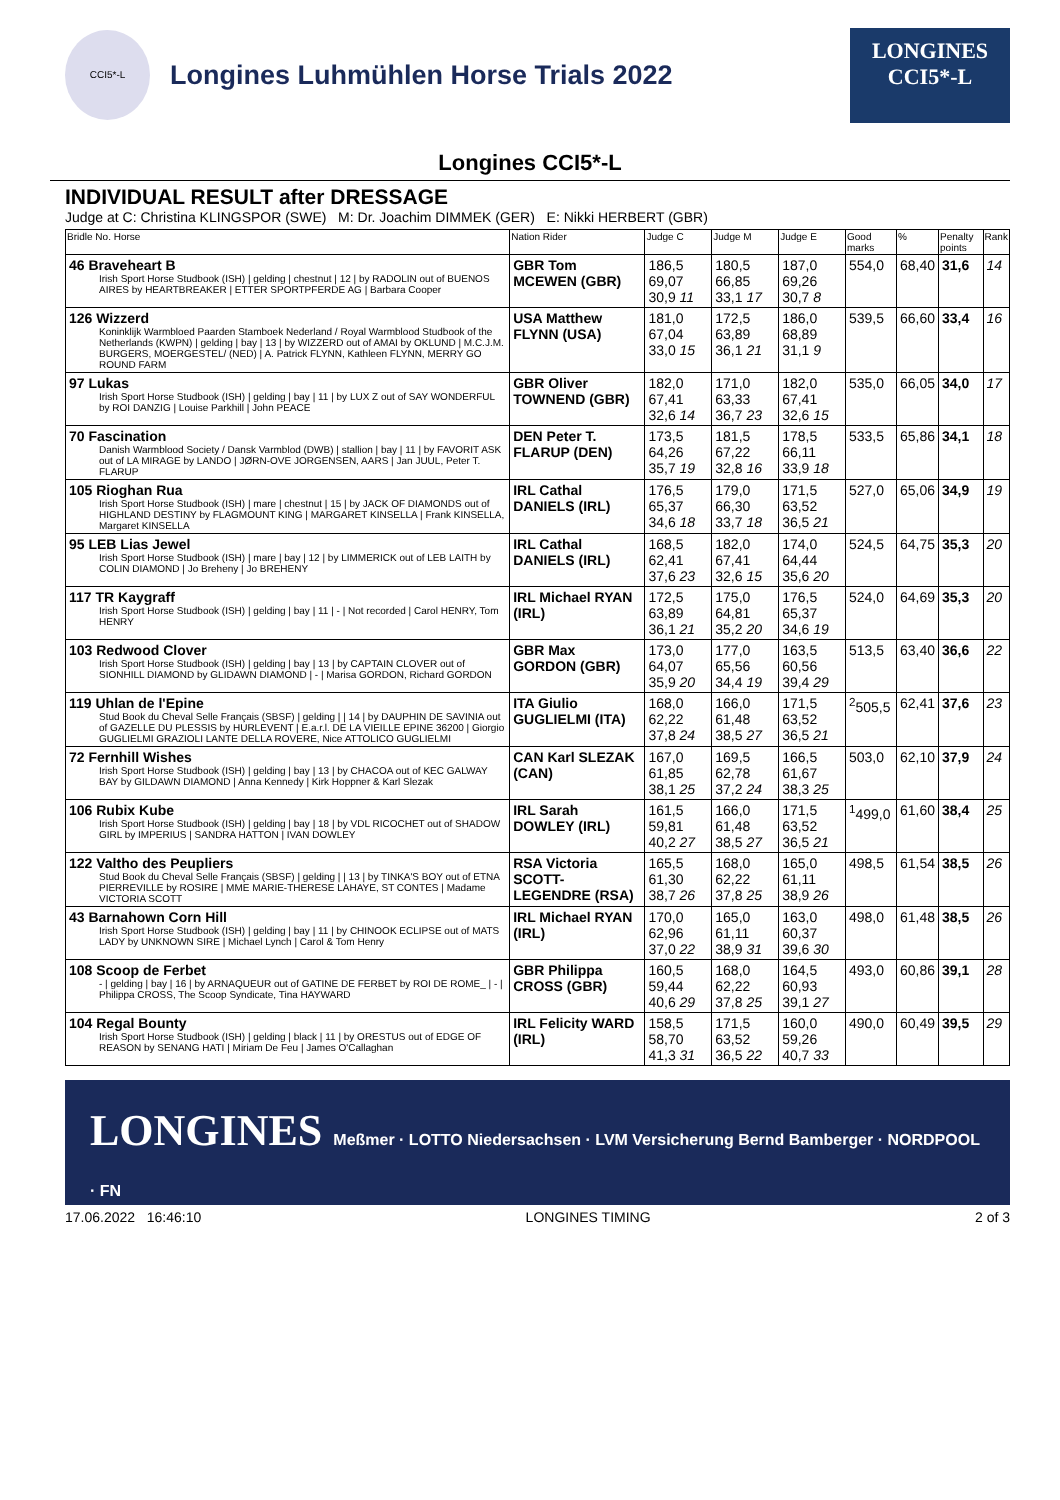CCI5*-L
Longines Luhmühlen Horse Trials 2022
LONGINES
CCI5*-L
Longines CCI5*-L
INDIVIDUAL RESULT after DRESSAGE
Judge at C: Christina KLINGSPOR (SWE) M: Dr. Joachim DIMMEK (GER) E: Nikki HERBERT (GBR)
| Bridle No. Horse | Nation Rider | Judge C | Judge M | Judge E | Good marks | % | Penalty points | Rank |
| --- | --- | --- | --- | --- | --- | --- | --- | --- |
| 46 Braveheart B Irish Sport Horse Studbook (ISH) / gelding / chestnut / 12 / by RADOLIN out of BUENOS AIRES by HEARTBREAKER / ETTER SPORTPFERDE AG / Barbara Cooper | GBR Tom MCEWEN (GBR) | 186,5 69,07 30,9 11 | 180,5 66,85 33,1 17 | 187,0 69,26 30,7 8 | 554,0 | 68,40 | 31,6 | 14 |
| 126 Wizzerd Koninklijk Warmbloed Paarden Stamboek Nederland / Royal Warmblood Studbook of the Netherlands (KWPN) / gelding / bay / 13 / by WIZZERD out of AMAI by OKLUND / M.C.J.M. BURGERS, MOERGESTEL/ (NED) / A. Patrick FLYNN, Kathleen FLYNN, MERRY GO ROUND FARM | USA Matthew FLYNN (USA) | 181,0 67,04 33,0 15 | 172,5 63,89 36,1 21 | 186,0 68,89 31,1 9 | 539,5 | 66,60 | 33,4 | 16 |
| 97 Lukas Irish Sport Horse Studbook (ISH) / gelding / bay / 11 / by LUX Z out of SAY WONDERFUL by ROI DANZIG / Louise Parkhill / John PEACE | GBR Oliver TOWNEND (GBR) | 182,0 67,41 32,6 14 | 171,0 63,33 36,7 23 | 182,0 67,41 32,6 15 | 535,0 | 66,05 | 34,0 | 17 |
| 70 Fascination Danish Warmblood Society / Dansk Varmblod (DWB) / stallion / bay / 11 / by FAVORIT ASK out of LA MIRAGE by LANDO / JØRN-OVE JORGENSEN, AARS / Jan JUUL, Peter T. FLARUP | DEN Peter T. FLARUP (DEN) | 173,5 64,26 35,7 19 | 181,5 67,22 32,8 16 | 178,5 66,11 33,9 18 | 533,5 | 65,86 | 34,1 | 18 |
| 105 Rioghan Rua Irish Sport Horse Studbook (ISH) / mare / chestnut / 15 / by JACK OF DIAMONDS out of HIGHLAND DESTINY by FLAGMOUNT KING / MARGARET KINSELLA / Frank KINSELLA, Margaret KINSELLA | IRL Cathal DANIELS (IRL) | 176,5 65,37 34,6 18 | 179,0 66,30 33,7 18 | 171,5 63,52 36,5 21 | 527,0 | 65,06 | 34,9 | 19 |
| 95 LEB Lias Jewel Irish Sport Horse Studbook (ISH) / mare / bay / 12 / by LIMMERICK out of LEB LAITH by COLIN DIAMOND / Jo Breheny / Jo BREHENY | IRL Cathal DANIELS (IRL) | 168,5 62,41 37,6 23 | 182,0 67,41 32,6 15 | 174,0 64,44 35,6 20 | 524,5 | 64,75 | 35,3 | 20 |
| 117 TR Kaygraff Irish Sport Horse Studbook (ISH) / gelding / bay / 11 / - / Not recorded / Carol HENRY, Tom HENRY | IRL Michael RYAN (IRL) | 172,5 63,89 36,1 21 | 175,0 64,81 35,2 20 | 176,5 65,37 34,6 19 | 524,0 | 64,69 | 35,3 | 20 |
| 103 Redwood Clover Irish Sport Horse Studbook (ISH) / gelding / bay / 13 / by CAPTAIN CLOVER out of SIONHILL DIAMOND by GLIDAWN DIAMOND / - / Marisa GORDON, Richard GORDON | GBR Max GORDON (GBR) | 173,0 64,07 35,9 20 | 177,0 65,56 34,4 19 | 163,5 60,56 39,4 29 | 513,5 | 63,40 | 36,6 | 22 |
| 119 Uhlan de l'Epine Stud Book du Cheval Selle Français (SBSF) / gelding / / 14 / by DAUPHIN DE SAVINIA out of GAZELLE DU PLESSIS by HURLEVENT / E.a.r.l. DE LA VIEILLE EPINE 36200 / Giorgio GUGLIELMI GRAZIOLI LANTE DELLA ROVERE, Nice ATTOLICO GUGLIELMI | ITA Giulio GUGLIELMI (ITA) | 168,0 62,22 37,8 24 | 166,0 61,48 38,5 27 | 171,5 63,52 36,5 21 | <sup>2</sup> 505,5 | 62,41 | 37,6 | 23 |
| 72 Fernhill Wishes Irish Sport Horse Studbook (ISH) / gelding / bay / 13 / by CHACOA out of KEC GALWAY BAY by GILDAWN DIAMOND / Anna Kennedy / Kirk Hoppner & Karl Slezak | CAN Karl SLEZAK (CAN) | 167,0 61,85 38,1 25 | 169,5 62,78 37,2 24 | 166,5 61,67 38,3 25 | 503,0 | 62,10 | 37,9 | 24 |
| 106 Rubix Kube Irish Sport Horse Studbook (ISH) / gelding / bay / 18 / by VDL RICOCHET out of SHADOW GIRL by IMPERIUS / SANDRA HATTON / IVAN DOWLEY | IRL Sarah DOWLEY (IRL) | 161,5 59,81 40,2 27 | 166,0 61,48 38,5 27 | 171,5 63,52 36,5 21 | <sup>1</sup> 499,0 | 61,60 | 38,4 | 25 |
| 122 Valtho des Peupliers Stud Book du Cheval Selle Français (SBSF) / gelding / / 13 / by TINKA'S BOY out of ETNA PIERREVILLE by ROSIRE / MME MARIE-THERESE LAHAYE, ST CONTES / Madame VICTORIA SCOTT | RSA Victoria SCOTT-LEGENDRE (RSA) | 165,5 61,30 38,7 26 | 168,0 62,22 37,8 25 | 165,0 61,11 38,9 26 | 498,5 | 61,54 | 38,5 | 26 |
| 43 Barnahown Corn Hill Irish Sport Horse Studbook (ISH) / gelding / bay / 11 / by CHINOOK ECLIPSE out of MATS LADY by UNKNOWN SIRE / Michael Lynch / Carol & Tom Henry | IRL Michael RYAN (IRL) | 170,0 62,96 37,0 22 | 165,0 61,11 38,9 31 | 163,0 60,37 39,6 30 | 498,0 | 61,48 | 38,5 | 26 |
| 108 Scoop de Ferbet - / gelding / bay / 16 / by ARNAQUEUR out of GATINE DE FERBET by ROI DE ROME_ / - / Philippa CROSS, The Scoop Syndicate, Tina HAYWARD | GBR Philippa CROSS (GBR) | 160,5 59,44 40,6 29 | 168,0 62,22 37,8 25 | 164,5 60,93 39,1 27 | 493,0 | 60,86 | 39,1 | 28 |
| 104 Regal Bounty Irish Sport Horse Studbook (ISH) / gelding / black / 11 / by ORESTUS out of EDGE OF REASON by SENANG HATI / Miriam De Feu / James O'Callaghan | IRL Felicity WARD (IRL) | 158,5 58,70 41,3 31 | 171,5 63,52 36,5 22 | 160,0 59,26 40,7 33 | 490,0 | 60,49 | 39,5 | 29 |
LONGINES Meßmer · LOTTO Niedersachsen · LVM Versicherung Bernd Bamberger · NORDPOOL · FN
17.06.2022 16:46:10 LONGINES TIMING 2 of 3